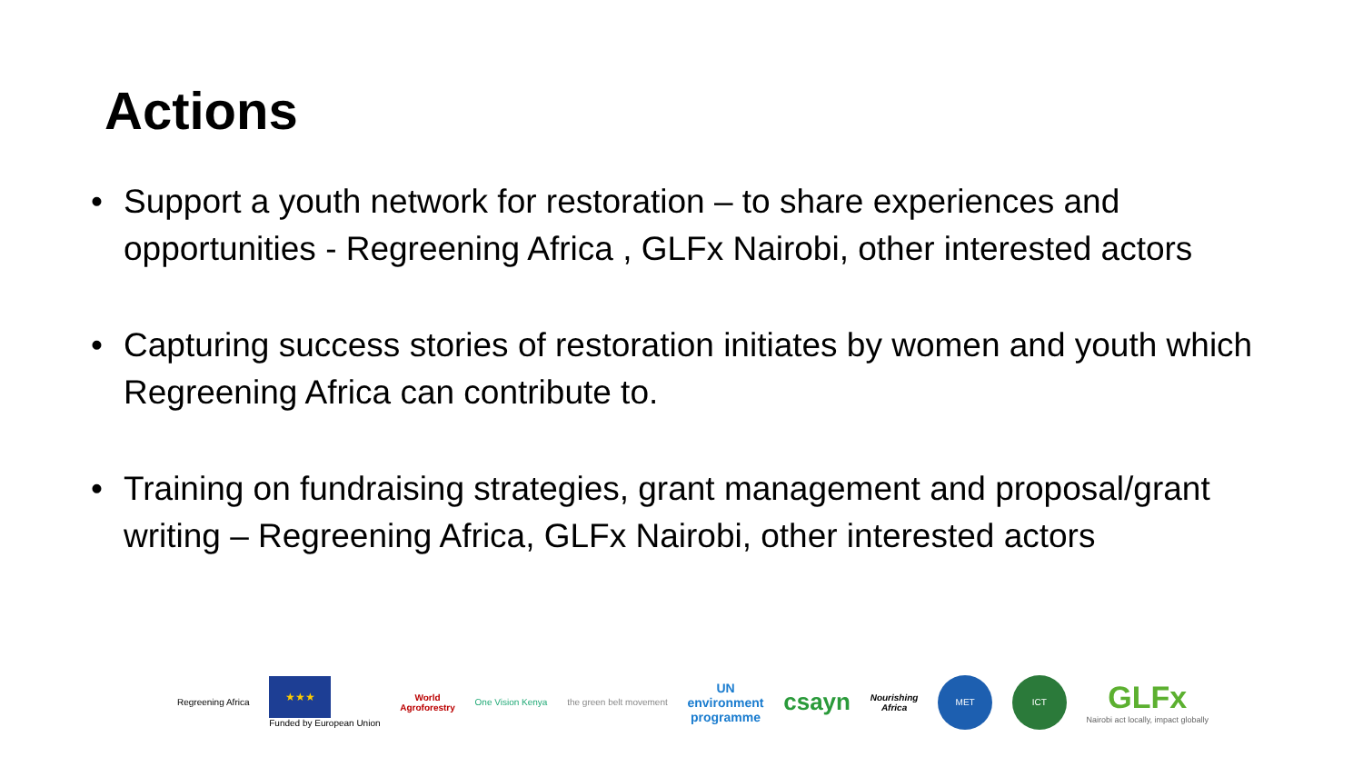Actions
• Support a youth network for restoration – to share experiences and opportunities - Regreening Africa , GLFx Nairobi, other interested actors
• Capturing success stories of restoration initiates by women and youth which Regreening Africa can contribute to.
• Training on fundraising strategies, grant management and proposal/grant writing – Regreening Africa, GLFx Nairobi, other interested actors
Regreening Africa
★★★
Funded by European Union
World
Agroforestry
One Vision Kenya the green belt movement
UN
environment
programme
csayn
Nourishing
Africa
MET ICT
GLFx
Nairobi act locally, impact globally